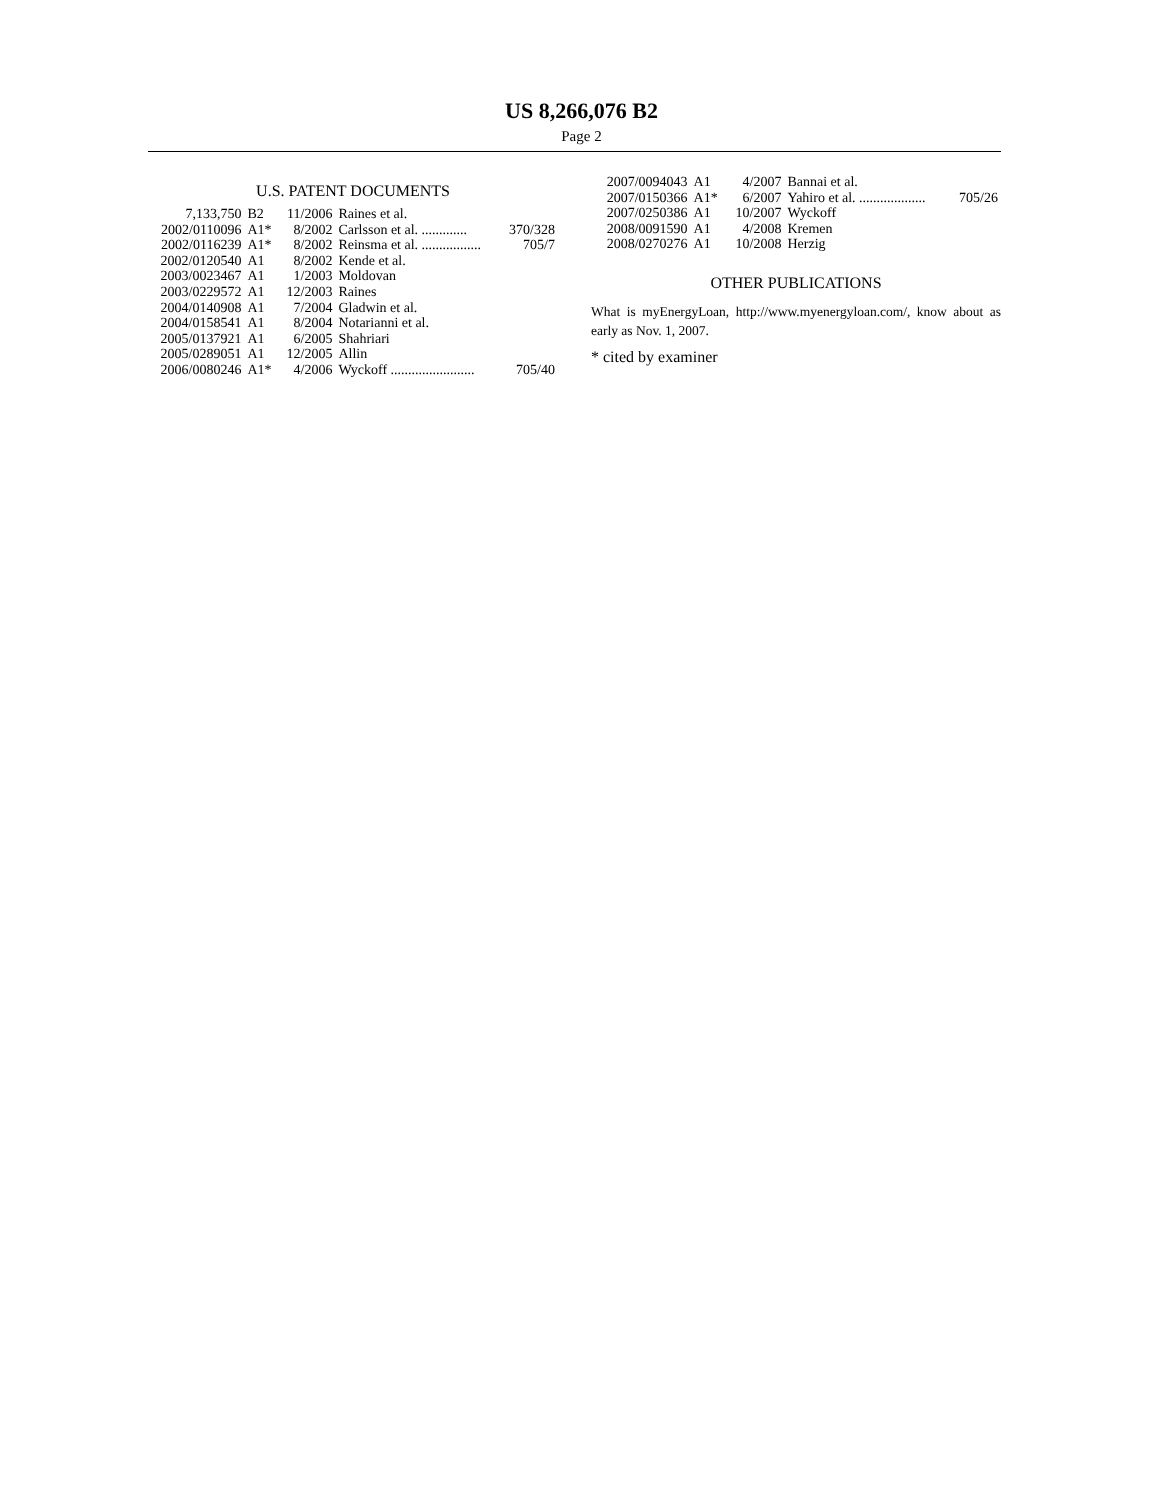US 8,266,076 B2
Page 2
U.S. PATENT DOCUMENTS
| 7,133,750 | B2 | 11/2006 | Raines et al. | |
| 2002/0110096 | A1* | 8/2002 | Carlsson et al. ............. | 370/328 |
| 2002/0116239 | A1* | 8/2002 | Reinsma et al. ................. | 705/7 |
| 2002/0120540 | A1 | 8/2002 | Kende et al. | |
| 2003/0023467 | A1 | 1/2003 | Moldovan | |
| 2003/0229572 | A1 | 12/2003 | Raines | |
| 2004/0140908 | A1 | 7/2004 | Gladwin et al. | |
| 2004/0158541 | A1 | 8/2004 | Notarianni et al. | |
| 2005/0137921 | A1 | 6/2005 | Shahriari | |
| 2005/0289051 | A1 | 12/2005 | Allin | |
| 2006/0080246 | A1* | 4/2006 | Wyckoff ........................ | 705/40 |
| 2007/0094043 | A1 | 4/2007 | Bannai et al. | |
| 2007/0150366 | A1* | 6/2007 | Yahiro et al. ................... | 705/26 |
| 2007/0250386 | A1 | 10/2007 | Wyckoff | |
| 2008/0091590 | A1 | 4/2008 | Kremen | |
| 2008/0270276 | A1 | 10/2008 | Herzig | |
OTHER PUBLICATIONS
What is myEnergyLoan, http://www.myenergyloan.com/, know about as early as Nov. 1, 2007.
* cited by examiner